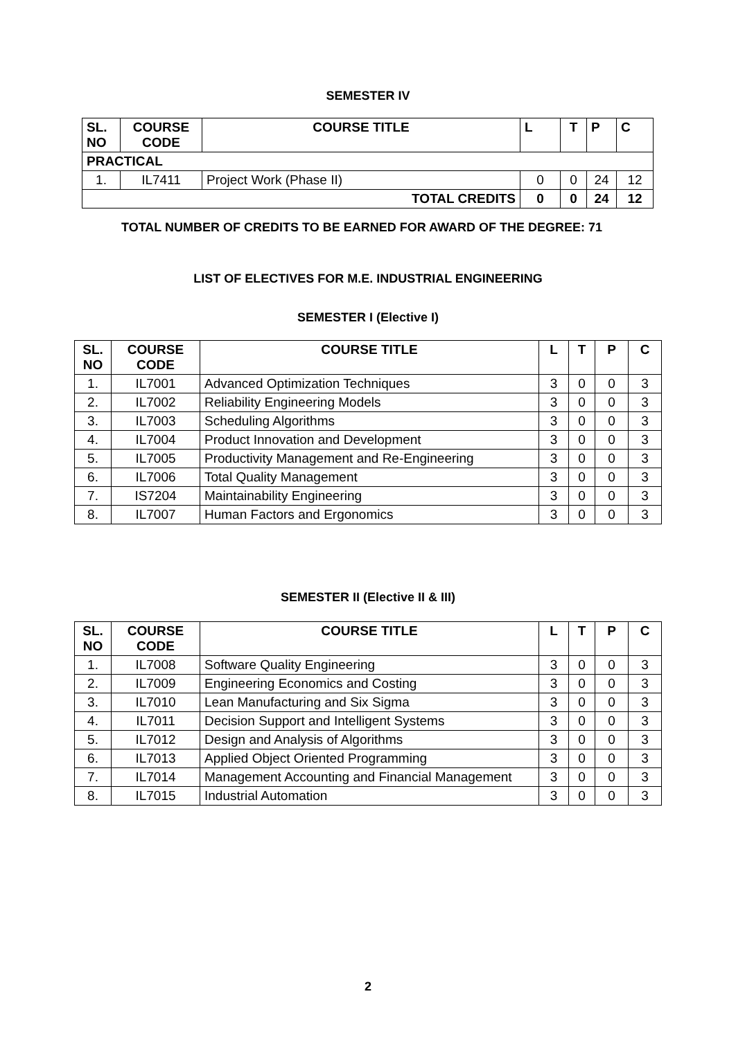SEMESTER IV
| SL. NO | COURSE CODE | COURSE TITLE | L | T | P | C |
| --- | --- | --- | --- | --- | --- | --- |
| PRACTICAL | | | | | | |
| 1. | IL7411 | Project Work (Phase II) | 0 | 0 | 24 | 12 |
| TOTAL CREDITS | | | 0 | 0 | 24 | 12 |
TOTAL NUMBER OF CREDITS TO BE EARNED FOR AWARD OF THE DEGREE: 71
LIST OF ELECTIVES FOR M.E. INDUSTRIAL ENGINEERING
SEMESTER I (Elective I)
| SL. NO | COURSE CODE | COURSE TITLE | L | T | P | C |
| --- | --- | --- | --- | --- | --- | --- |
| 1. | IL7001 | Advanced Optimization Techniques | 3 | 0 | 0 | 3 |
| 2. | IL7002 | Reliability Engineering Models | 3 | 0 | 0 | 3 |
| 3. | IL7003 | Scheduling Algorithms | 3 | 0 | 0 | 3 |
| 4. | IL7004 | Product Innovation and Development | 3 | 0 | 0 | 3 |
| 5. | IL7005 | Productivity Management and Re-Engineering | 3 | 0 | 0 | 3 |
| 6. | IL7006 | Total Quality Management | 3 | 0 | 0 | 3 |
| 7. | IS7204 | Maintainability Engineering | 3 | 0 | 0 | 3 |
| 8. | IL7007 | Human Factors and Ergonomics | 3 | 0 | 0 | 3 |
SEMESTER II (Elective II & III)
| SL. NO | COURSE CODE | COURSE TITLE | L | T | P | C |
| --- | --- | --- | --- | --- | --- | --- |
| 1. | IL7008 | Software Quality Engineering | 3 | 0 | 0 | 3 |
| 2. | IL7009 | Engineering Economics and Costing | 3 | 0 | 0 | 3 |
| 3. | IL7010 | Lean Manufacturing and Six Sigma | 3 | 0 | 0 | 3 |
| 4. | IL7011 | Decision Support and Intelligent Systems | 3 | 0 | 0 | 3 |
| 5. | IL7012 | Design and Analysis of Algorithms | 3 | 0 | 0 | 3 |
| 6. | IL7013 | Applied Object Oriented Programming | 3 | 0 | 0 | 3 |
| 7. | IL7014 | Management Accounting and Financial Management | 3 | 0 | 0 | 3 |
| 8. | IL7015 | Industrial Automation | 3 | 0 | 0 | 3 |
2